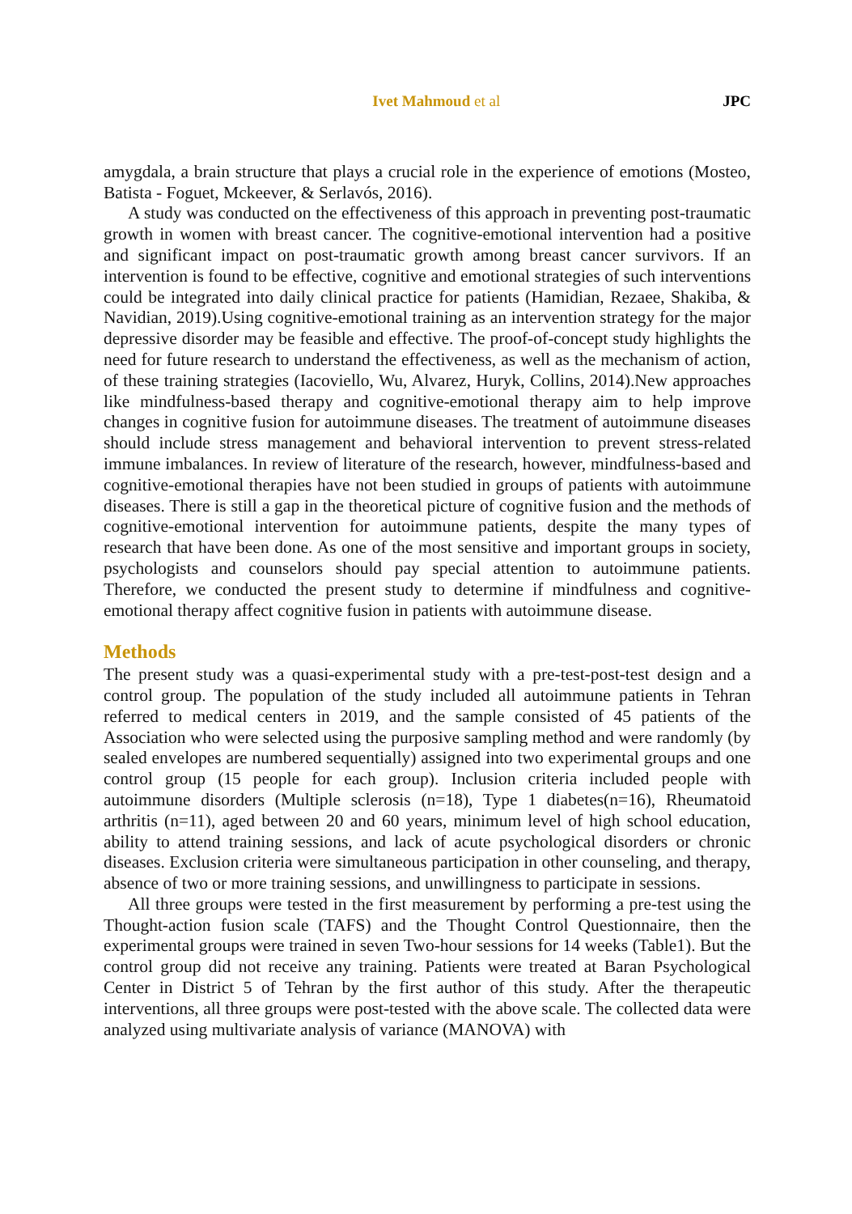Ivet Mahmoud et al JPC
amygdala, a brain structure that plays a crucial role in the experience of emotions (Mosteo, Batista - Foguet, Mckeever, & Serlavós, 2016).
A study was conducted on the effectiveness of this approach in preventing post-traumatic growth in women with breast cancer. The cognitive-emotional intervention had a positive and significant impact on post-traumatic growth among breast cancer survivors. If an intervention is found to be effective, cognitive and emotional strategies of such interventions could be integrated into daily clinical practice for patients (Hamidian, Rezaee, Shakiba, & Navidian, 2019).Using cognitive-emotional training as an intervention strategy for the major depressive disorder may be feasible and effective. The proof-of-concept study highlights the need for future research to understand the effectiveness, as well as the mechanism of action, of these training strategies (Iacoviello, Wu, Alvarez, Huryk, Collins, 2014).New approaches like mindfulness-based therapy and cognitive-emotional therapy aim to help improve changes in cognitive fusion for autoimmune diseases. The treatment of autoimmune diseases should include stress management and behavioral intervention to prevent stress-related immune imbalances. In review of literature of the research, however, mindfulness-based and cognitive-emotional therapies have not been studied in groups of patients with autoimmune diseases. There is still a gap in the theoretical picture of cognitive fusion and the methods of cognitive-emotional intervention for autoimmune patients, despite the many types of research that have been done. As one of the most sensitive and important groups in society, psychologists and counselors should pay special attention to autoimmune patients. Therefore, we conducted the present study to determine if mindfulness and cognitive-emotional therapy affect cognitive fusion in patients with autoimmune disease.
Methods
The present study was a quasi-experimental study with a pre-test-post-test design and a control group. The population of the study included all autoimmune patients in Tehran referred to medical centers in 2019, and the sample consisted of 45 patients of the Association who were selected using the purposive sampling method and were randomly (by sealed envelopes are numbered sequentially) assigned into two experimental groups and one control group (15 people for each group). Inclusion criteria included people with autoimmune disorders (Multiple sclerosis (n=18), Type 1 diabetes(n=16), Rheumatoid arthritis (n=11), aged between 20 and 60 years, minimum level of high school education, ability to attend training sessions, and lack of acute psychological disorders or chronic diseases. Exclusion criteria were simultaneous participation in other counseling, and therapy, absence of two or more training sessions, and unwillingness to participate in sessions.
All three groups were tested in the first measurement by performing a pre-test using the Thought-action fusion scale (TAFS) and the Thought Control Questionnaire, then the experimental groups were trained in seven Two-hour sessions for 14 weeks (Table1). But the control group did not receive any training. Patients were treated at Baran Psychological Center in District 5 of Tehran by the first author of this study. After the therapeutic interventions, all three groups were post-tested with the above scale. The collected data were analyzed using multivariate analysis of variance (MANOVA) with